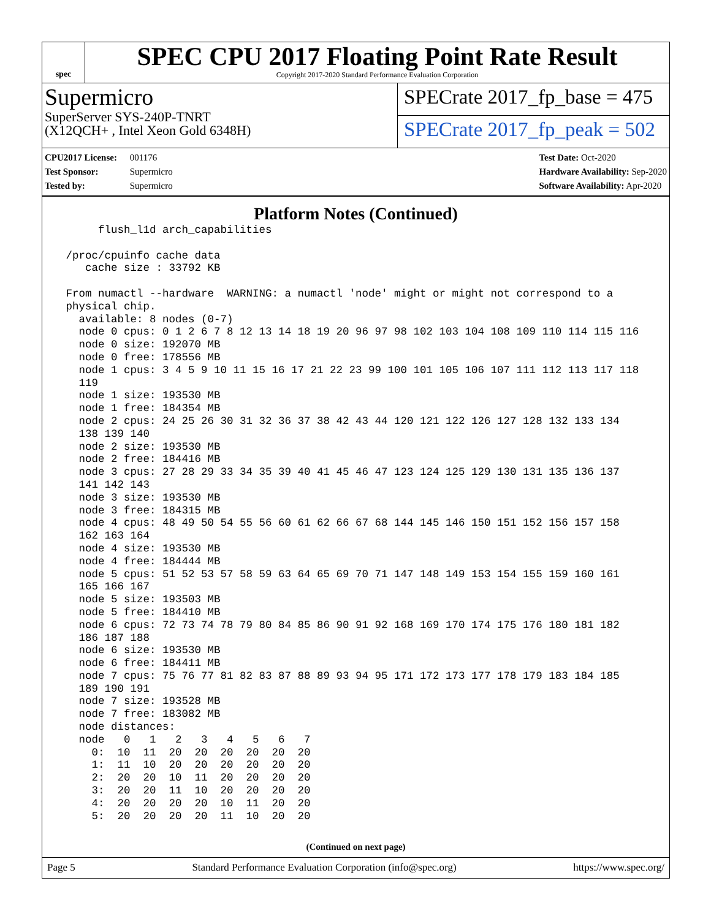spec
SPEC CPU 2017 Floating Point Rate Result
Copyright 2017-2020 Standard Performance Evaluation Corporation
Supermicro
SuperServer SYS-240P-TNRT
(X12QCH+ , Intel Xeon Gold 6348H)
SPECrate 2017_fp_base = 475
SPECrate 2017_fp_peak = 502
CPU2017 License: 001176
Test Sponsor: Supermicro
Tested by: Supermicro
Test Date: Oct-2020
Hardware Availability: Sep-2020
Software Availability: Apr-2020
Platform Notes (Continued)
      flush_l1d arch_capabilities

 /proc/cpuinfo cache data
    cache size : 33792 KB

 From numactl --hardware  WARNING: a numactl 'node' might or might not correspond to a
 physical chip.
   available: 8 nodes (0-7)
   node 0 cpus: 0 1 2 6 7 8 12 13 14 18 19 20 96 97 98 102 103 104 108 109 110 114 115 116
   node 0 size: 192070 MB
   node 0 free: 178556 MB
   node 1 cpus: 3 4 5 9 10 11 15 16 17 21 22 23 99 100 101 105 106 107 111 112 113 117 118
   119
   node 1 size: 193530 MB
   node 1 free: 184354 MB
   node 2 cpus: 24 25 26 30 31 32 36 37 38 42 43 44 120 121 122 126 127 128 132 133 134
   138 139 140
   node 2 size: 193530 MB
   node 2 free: 184416 MB
   node 3 cpus: 27 28 29 33 34 35 39 40 41 45 46 47 123 124 125 129 130 131 135 136 137
   141 142 143
   node 3 size: 193530 MB
   node 3 free: 184315 MB
   node 4 cpus: 48 49 50 54 55 56 60 61 62 66 67 68 144 145 146 150 151 152 156 157 158
   162 163 164
   node 4 size: 193530 MB
   node 4 free: 184444 MB
   node 5 cpus: 51 52 53 57 58 59 63 64 65 69 70 71 147 148 149 153 154 155 159 160 161
   165 166 167
   node 5 size: 193503 MB
   node 5 free: 184410 MB
   node 6 cpus: 72 73 74 78 79 80 84 85 86 90 91 92 168 169 170 174 175 176 180 181 182
   186 187 188
   node 6 size: 193530 MB
   node 6 free: 184411 MB
   node 7 cpus: 75 76 77 81 82 83 87 88 89 93 94 95 171 172 173 177 178 179 183 184 185
   189 190 191
   node 7 size: 193528 MB
   node 7 free: 183082 MB
   node distances:
   node   0   1   2   3   4   5   6   7
     0:  10  11  20  20  20  20  20  20
     1:  11  10  20  20  20  20  20  20
     2:  20  20  10  11  20  20  20  20
     3:  20  20  11  10  20  20  20  20
     4:  20  20  20  20  10  11  20  20
     5:  20  20  20  20  11  10  20  20
(Continued on next page)
Page 5 Standard Performance Evaluation Corporation (info@spec.org) https://www.spec.org/